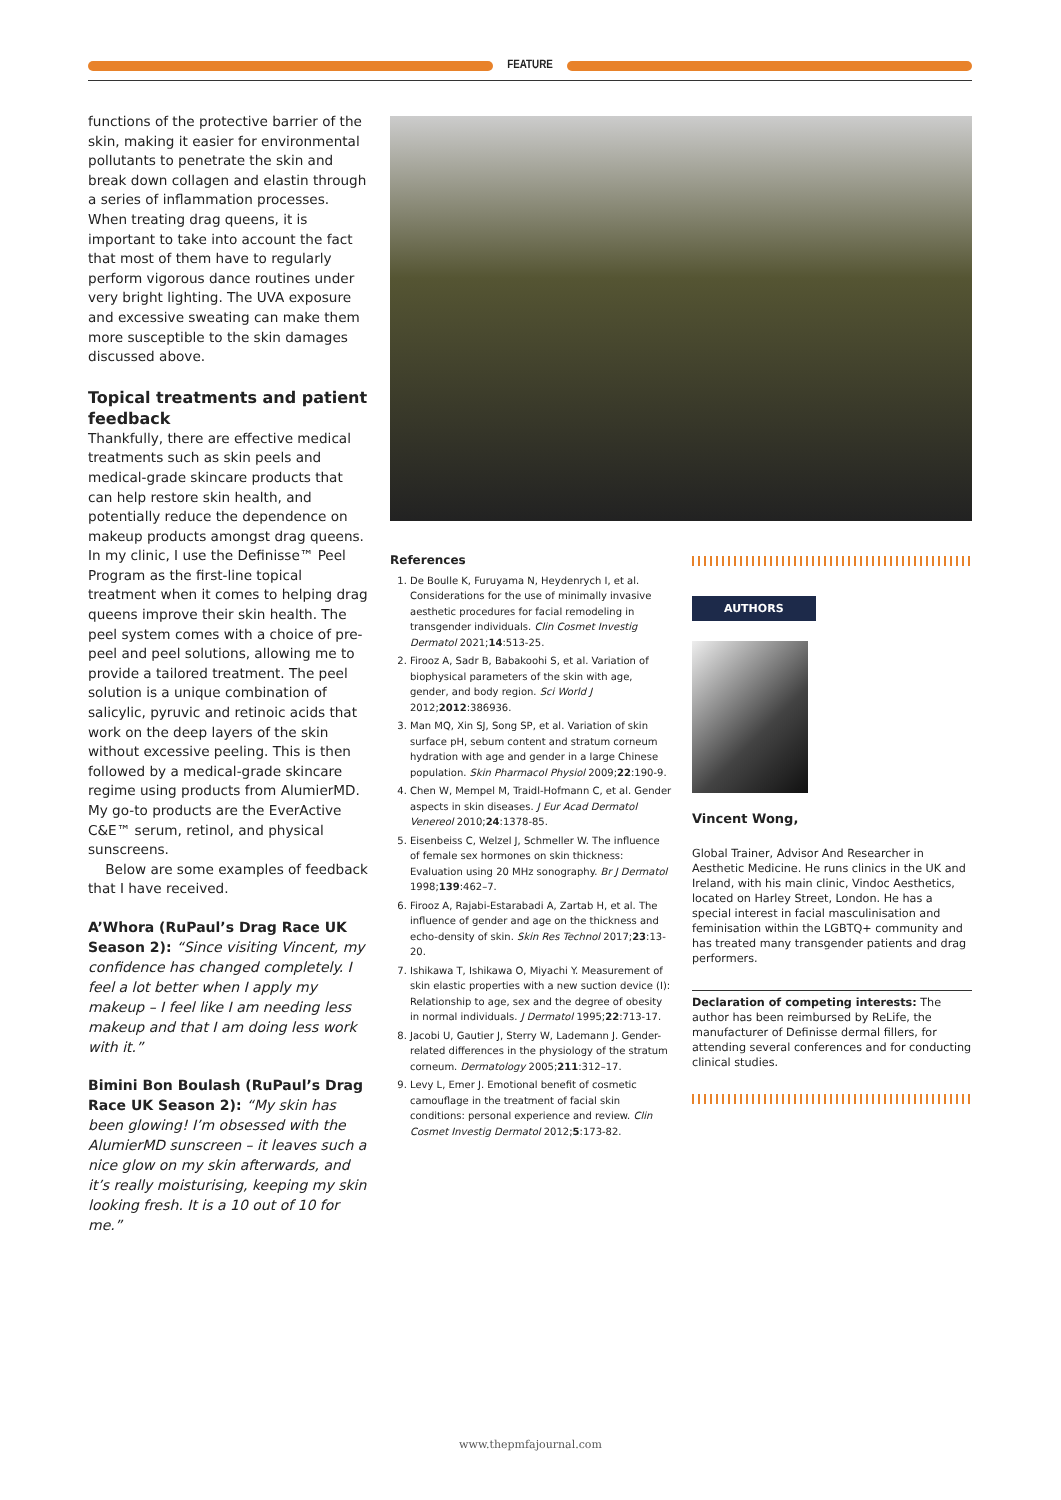FEATURE
functions of the protective barrier of the skin, making it easier for environmental pollutants to penetrate the skin and break down collagen and elastin through a series of inflammation processes. When treating drag queens, it is important to take into account the fact that most of them have to regularly perform vigorous dance routines under very bright lighting. The UVA exposure and excessive sweating can make them more susceptible to the skin damages discussed above.
Topical treatments and patient feedback
Thankfully, there are effective medical treatments such as skin peels and medical-grade skincare products that can help restore skin health, and potentially reduce the dependence on makeup products amongst drag queens. In my clinic, I use the Definisse™ Peel Program as the first-line topical treatment when it comes to helping drag queens improve their skin health. The peel system comes with a choice of pre-peel and peel solutions, allowing me to provide a tailored treatment. The peel solution is a unique combination of salicylic, pyruvic and retinoic acids that work on the deep layers of the skin without excessive peeling. This is then followed by a medical-grade skincare regime using products from AlumierMD. My go-to products are the EverActive C&E™ serum, retinol, and physical sunscreens.
Below are some examples of feedback that I have received.
A’Whora (RuPaul’s Drag Race UK Season 2): “Since visiting Vincent, my confidence has changed completely. I feel a lot better when I apply my makeup – I feel like I am needing less makeup and that I am doing less work with it.”
Bimini Bon Boulash (RuPaul’s Drag Race UK Season 2): “My skin has been glowing! I’m obsessed with the AlumierMD sunscreen – it leaves such a nice glow on my skin afterwards, and it’s really moisturising, keeping my skin looking fresh. It is a 10 out of 10 for me.”
References
1. De Boulle K, Furuyama N, Heydenrych I, et al. Considerations for the use of minimally invasive aesthetic procedures for facial remodeling in transgender individuals. Clin Cosmet Investig Dermatol 2021;14:513-25.
2. Firooz A, Sadr B, Babakoohi S, et al. Variation of biophysical parameters of the skin with age, gender, and body region. Sci World J 2012;2012:386936.
3. Man MQ, Xin SJ, Song SP, et al. Variation of skin surface pH, sebum content and stratum corneum hydration with age and gender in a large Chinese population. Skin Pharmacol Physiol 2009;22:190-9.
4. Chen W, Mempel M, Traidl-Hofmann C, et al. Gender aspects in skin diseases. J Eur Acad Dermatol Venereol 2010;24:1378-85.
5. Eisenbeiss C, Welzel J, Schmeller W. The influence of female sex hormones on skin thickness: Evaluation using 20 MHz sonography. Br J Dermatol 1998;139:462–7.
6. Firooz A, Rajabi-Estarabadi A, Zartab H, et al. The influence of gender and age on the thickness and echo-density of skin. Skin Res Technol 2017;23:13-20.
7. Ishikawa T, Ishikawa O, Miyachi Y. Measurement of skin elastic properties with a new suction device (I): Relationship to age, sex and the degree of obesity in normal individuals. J Dermatol 1995;22:713-17.
8. Jacobi U, Gautier J, Sterry W, Lademann J. Gender-related differences in the physiology of the stratum corneum. Dermatology 2005;211:312–17.
9. Levy L, Emer J. Emotional benefit of cosmetic camouflage in the treatment of facial skin conditions: personal experience and review. Clin Cosmet Investig Dermatol 2012;5:173-82.
AUTHORS
Vincent Wong,
Global Trainer, Advisor And Researcher in Aesthetic Medicine. He runs clinics in the UK and Ireland, with his main clinic, Vindoc Aesthetics, located on Harley Street, London. He has a special interest in facial masculinisation and feminisation within the LGBTQ+ community and has treated many transgender patients and drag performers.
Declaration of competing interests: The author has been reimbursed by ReLife, the manufacturer of Definisse dermal fillers, for attending several conferences and for conducting clinical studies.
www.thepmfajournal.com